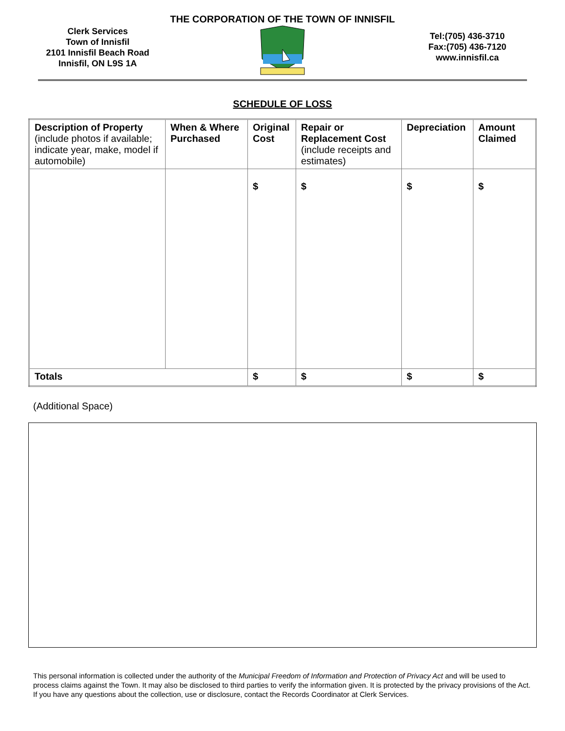THE CORPORATION OF THE TOWN OF INNISFIL
Clerk Services
Town of Innisfil
2101 Innisfil Beach Road
Innisfil, ON L9S 1A
Tel:(705) 436-3710
Fax:(705) 436-7120
www.innisfil.ca
SCHEDULE OF LOSS
| Description of Property (include photos if available; indicate year, make, model if automobile) | When & Where Purchased | Original Cost | Repair or Replacement Cost (include receipts and estimates) | Depreciation | Amount Claimed |
| --- | --- | --- | --- | --- | --- |
| | | $ | $ | $ | $ |
| Totals | | $ | $ | $ | $ |
(Additional Space)
This personal information is collected under the authority of the Municipal Freedom of Information and Protection of Privacy Act and will be used to process claims against the Town. It may also be disclosed to third parties to verify the information given. It is protected by the privacy provisions of the Act. If you have any questions about the collection, use or disclosure, contact the Records Coordinator at Clerk Services.